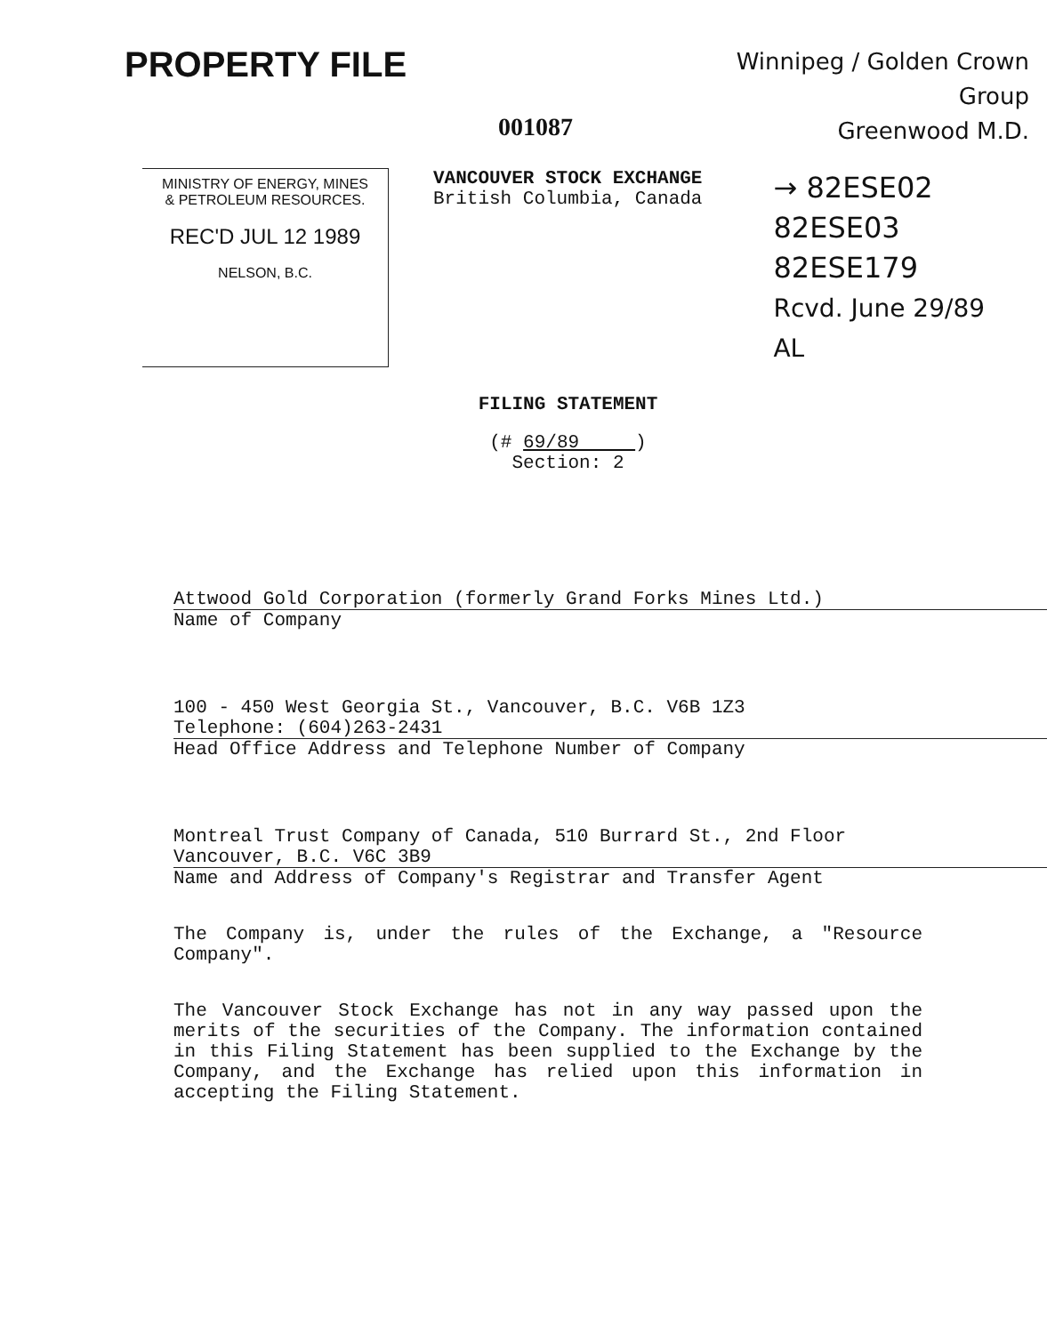PROPERTY FILE
Winnipeg / Golden Crown
Group
Greenwood M.D.
001087
MINISTRY OF ENERGY, MINES
& PETROLEUM RESOURCES.
REC'D JUL 12 1989
NELSON, B.C.
VANCOUVER STOCK EXCHANGE
British Columbia, Canada
→ 82ESE02
82ESE03
82ESE179
Rcvd. June 29/89
AL
FILING STATEMENT
(# 69/89 )
Section: 2
Attwood Gold Corporation (formerly Grand Forks Mines Ltd.)
Name of Company
100 - 450 West Georgia St., Vancouver, B.C. V6B 1Z3
Telephone: (604)263-2431
Head Office Address and Telephone Number of Company
Montreal Trust Company of Canada, 510 Burrard St., 2nd Floor
Vancouver, B.C. V6C 3B9
Name and Address of Company's Registrar and Transfer Agent
The Company is, under the rules of the Exchange, a "Resource Company".
The Vancouver Stock Exchange has not in any way passed upon the merits of the securities of the Company. The information contained in this Filing Statement has been supplied to the Exchange by the Company, and the Exchange has relied upon this information in accepting the Filing Statement.